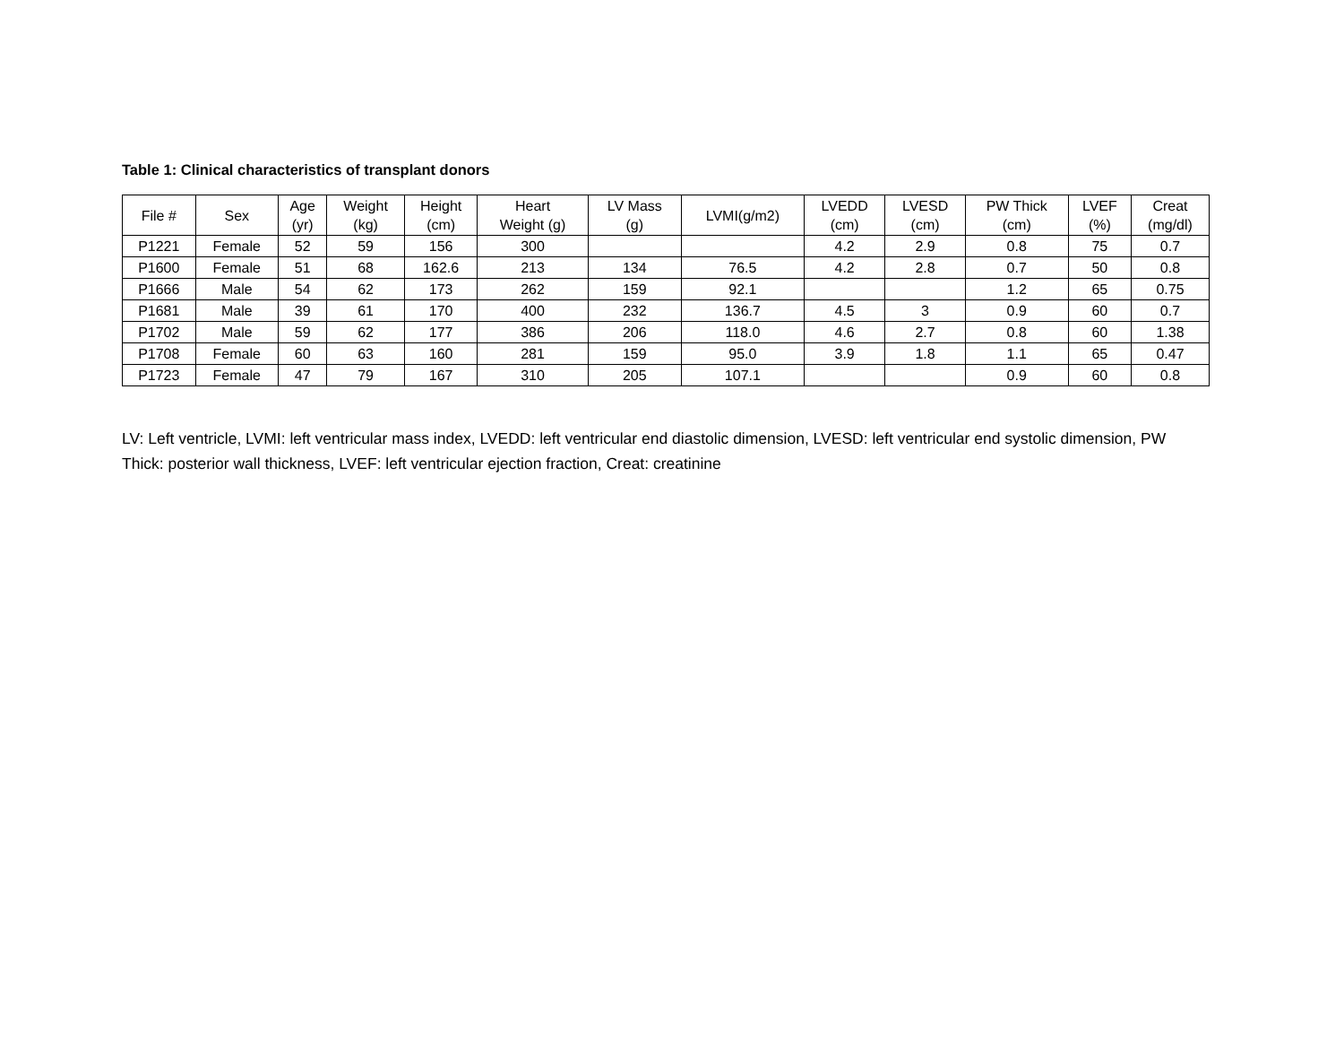Table 1: Clinical characteristics of transplant donors
| File # | Sex | Age (yr) | Weight (kg) | Height (cm) | Heart Weight (g) | LV Mass (g) | LVMI(g/m2) | LVEDD (cm) | LVESD (cm) | PW Thick (cm) | LVEF (%) | Creat (mg/dl) |
| --- | --- | --- | --- | --- | --- | --- | --- | --- | --- | --- | --- | --- |
| P1221 | Female | 52 | 59 | 156 | 300 | | | 4.2 | 2.9 | 0.8 | 75 | 0.7 |
| P1600 | Female | 51 | 68 | 162.6 | 213 | 134 | 76.5 | 4.2 | 2.8 | 0.7 | 50 | 0.8 |
| P1666 | Male | 54 | 62 | 173 | 262 | 159 | 92.1 | | | 1.2 | 65 | 0.75 |
| P1681 | Male | 39 | 61 | 170 | 400 | 232 | 136.7 | 4.5 | 3 | 0.9 | 60 | 0.7 |
| P1702 | Male | 59 | 62 | 177 | 386 | 206 | 118.0 | 4.6 | 2.7 | 0.8 | 60 | 1.38 |
| P1708 | Female | 60 | 63 | 160 | 281 | 159 | 95.0 | 3.9 | 1.8 | 1.1 | 65 | 0.47 |
| P1723 | Female | 47 | 79 | 167 | 310 | 205 | 107.1 | | | 0.9 | 60 | 0.8 |
LV: Left ventricle, LVMI: left ventricular mass index, LVEDD: left ventricular end diastolic dimension, LVESD: left ventricular end systolic dimension, PW Thick: posterior wall thickness, LVEF: left ventricular ejection fraction, Creat: creatinine